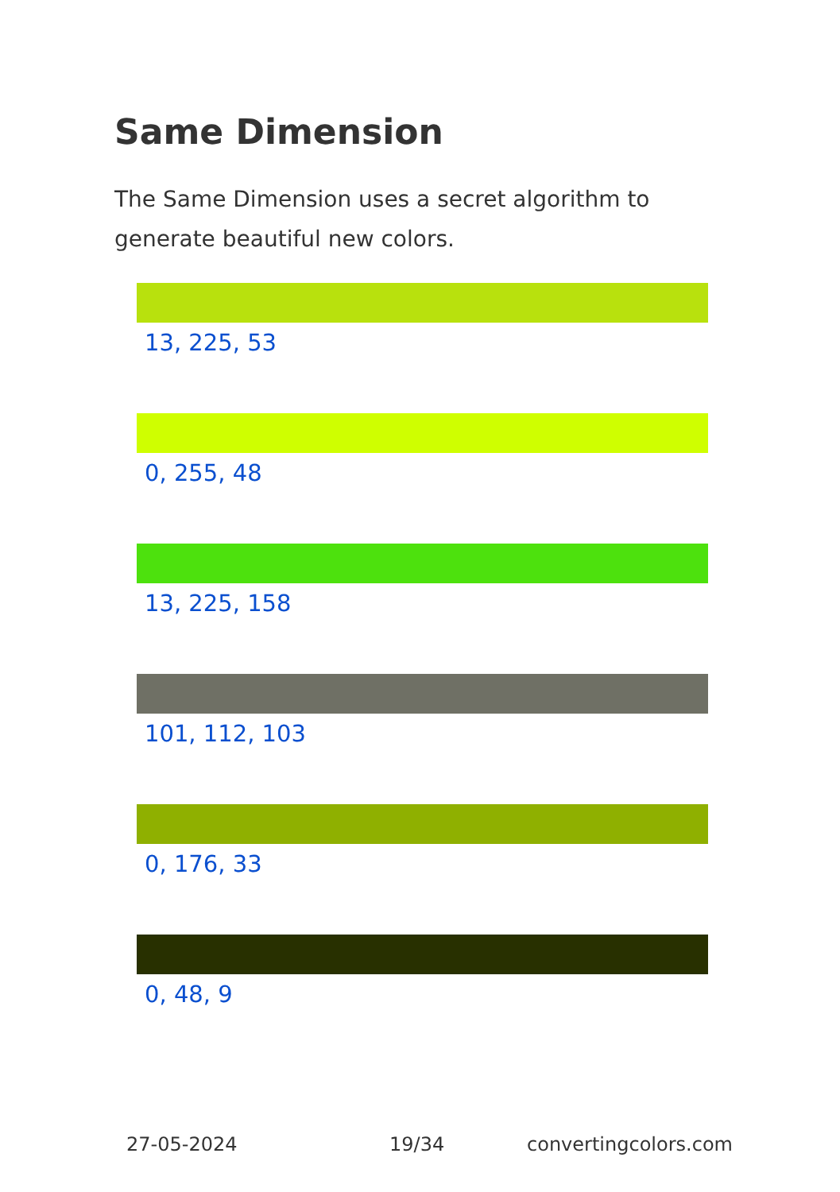Same Dimension
The Same Dimension uses a secret algorithm to generate beautiful new colors.
13, 225, 53
0, 255, 48
13, 225, 158
101, 112, 103
0, 176, 33
0, 48, 9
27-05-2024 19/34 convertingcolors.com